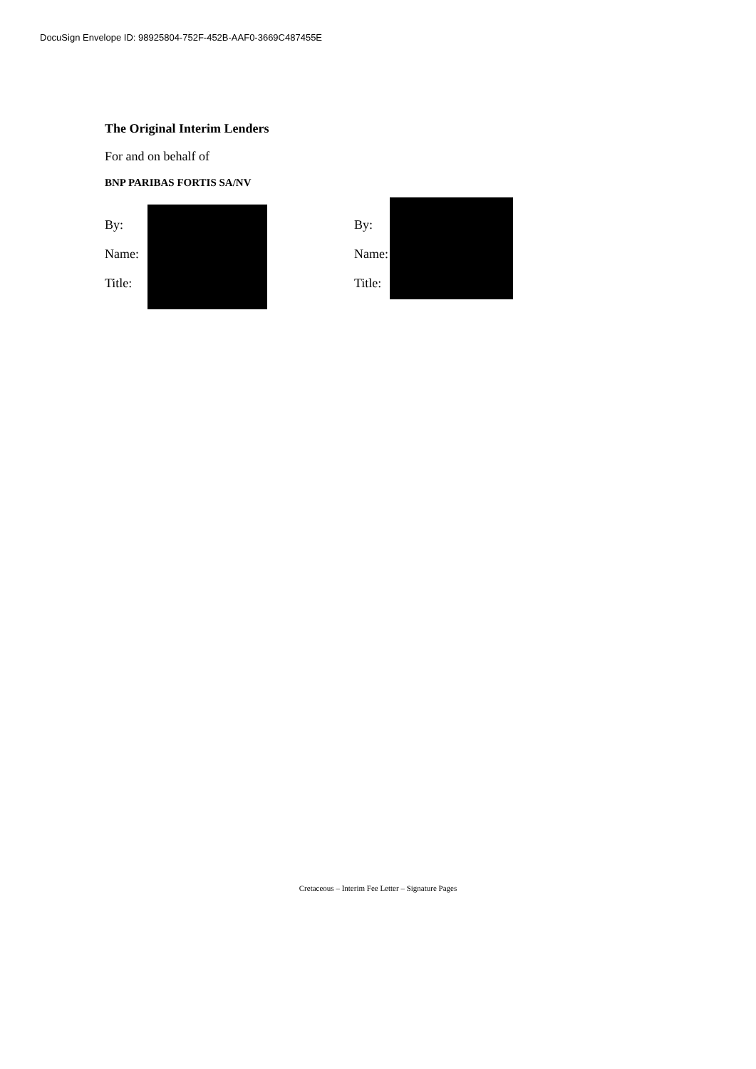DocuSign Envelope ID: 98925804-752F-452B-AAF0-3669C487455E
The Original Interim Lenders
For and on behalf of
BNP PARIBAS FORTIS SA/NV
By:
Name:
Title:
By:
Name:
Title:
Cretaceous – Interim Fee Letter – Signature Pages